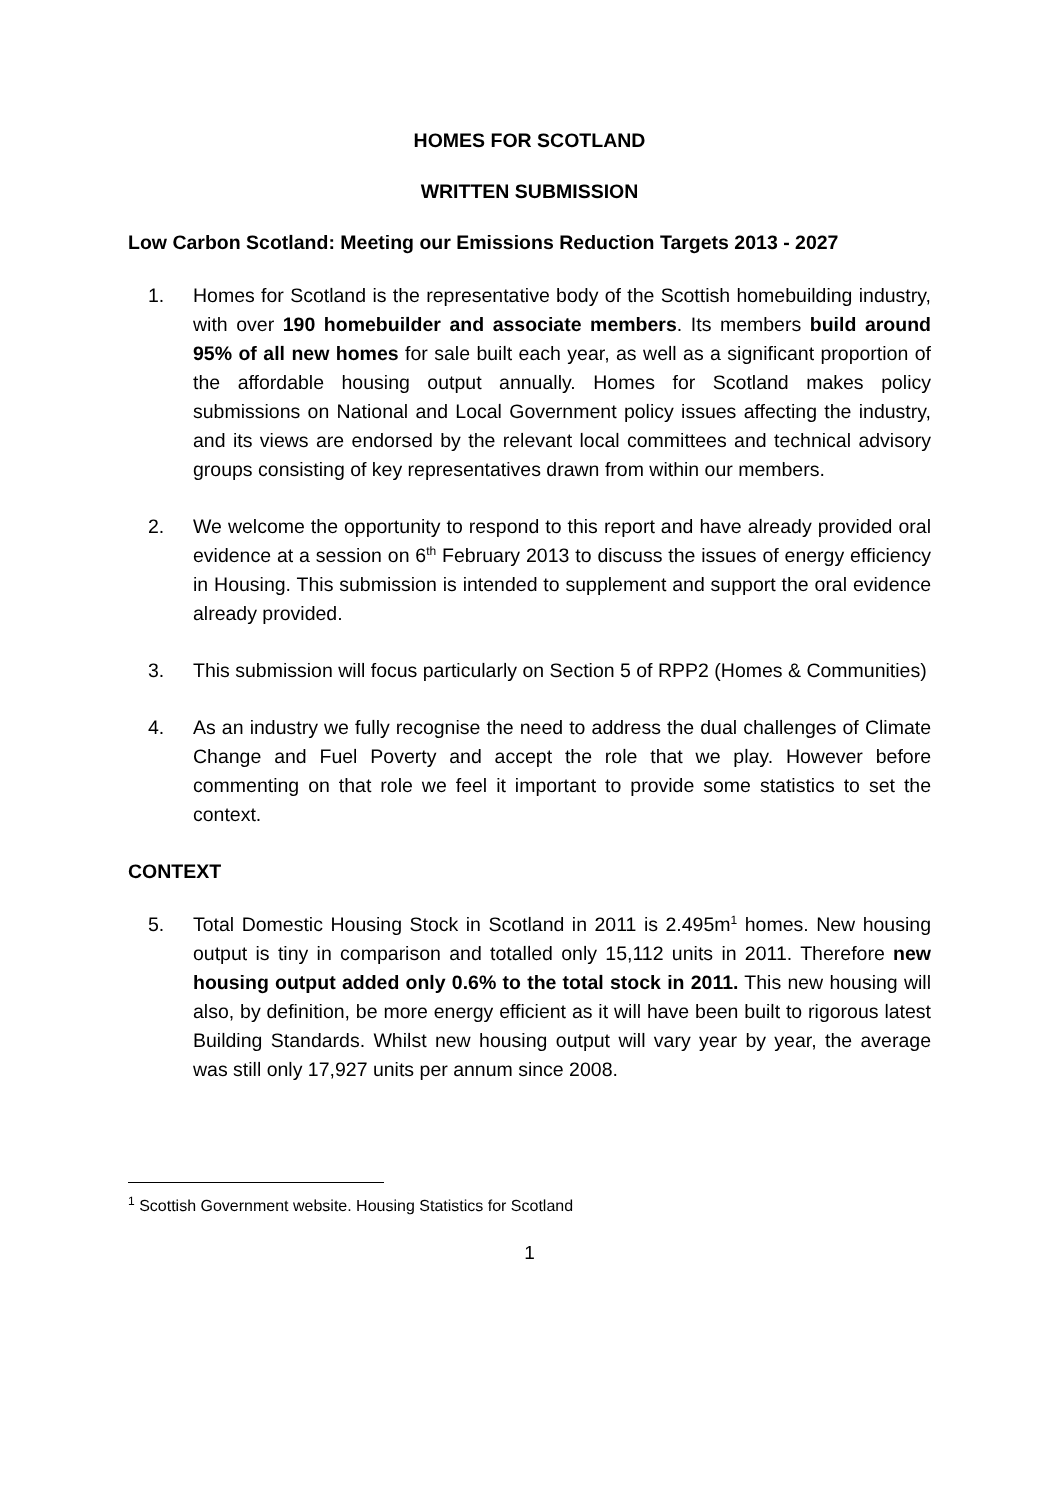HOMES FOR SCOTLAND
WRITTEN SUBMISSION
Low Carbon Scotland: Meeting our Emissions Reduction Targets 2013 - 2027
1. Homes for Scotland is the representative body of the Scottish homebuilding industry, with over 190 homebuilder and associate members. Its members build around 95% of all new homes for sale built each year, as well as a significant proportion of the affordable housing output annually. Homes for Scotland makes policy submissions on National and Local Government policy issues affecting the industry, and its views are endorsed by the relevant local committees and technical advisory groups consisting of key representatives drawn from within our members.
2. We welcome the opportunity to respond to this report and have already provided oral evidence at a session on 6<sup>th</sup> February 2013 to discuss the issues of energy efficiency in Housing. This submission is intended to supplement and support the oral evidence already provided.
3. This submission will focus particularly on Section 5 of RPP2 (Homes & Communities)
4. As an industry we fully recognise the need to address the dual challenges of Climate Change and Fuel Poverty and accept the role that we play. However before commenting on that role we feel it important to provide some statistics to set the context.
CONTEXT
5. Total Domestic Housing Stock in Scotland in 2011 is 2.495m<sup>1</sup> homes. New housing output is tiny in comparison and totalled only 15,112 units in 2011. Therefore new housing output added only 0.6% to the total stock in 2011. This new housing will also, by definition, be more energy efficient as it will have been built to rigorous latest Building Standards. Whilst new housing output will vary year by year, the average was still only 17,927 units per annum since 2008.
<sup>1</sup> Scottish Government website. Housing Statistics for Scotland
1